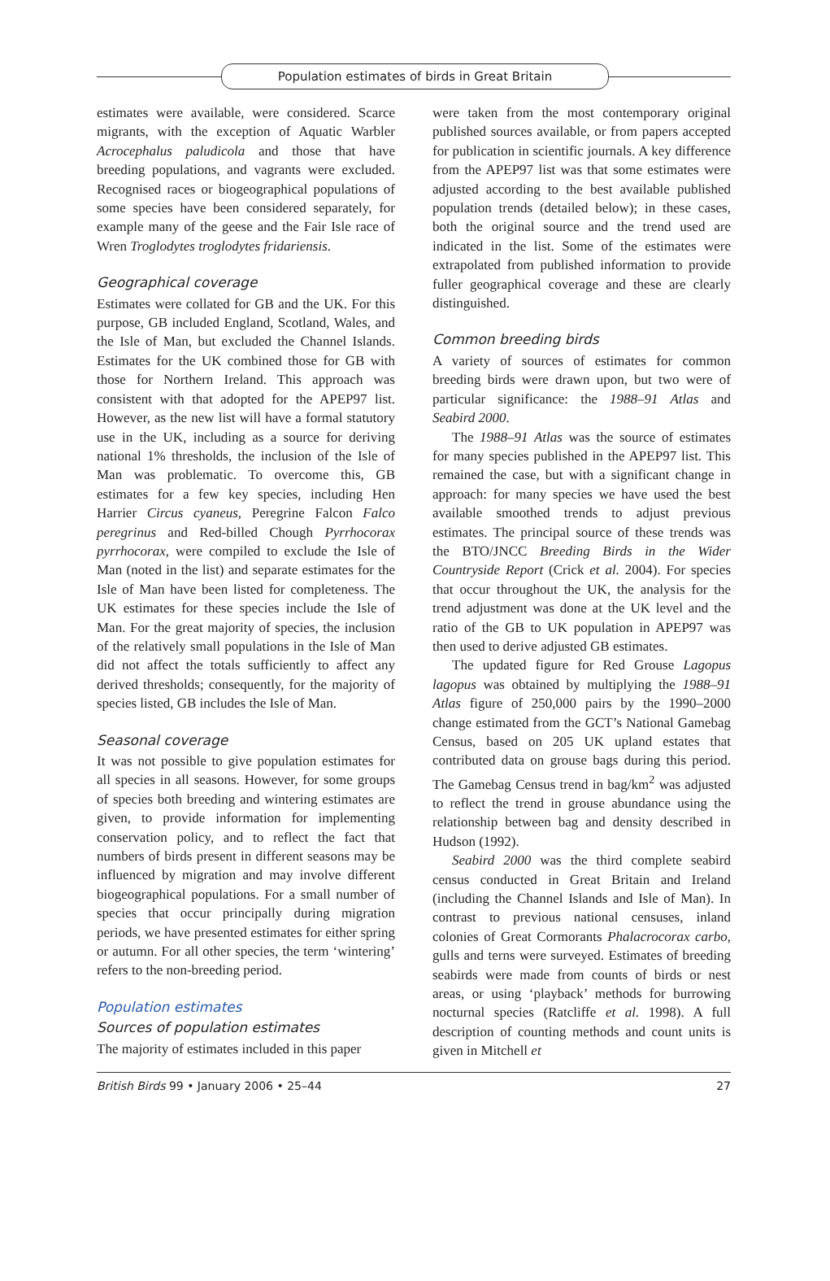Population estimates of birds in Great Britain
estimates were available, were considered. Scarce migrants, with the exception of Aquatic Warbler Acrocephalus paludicola and those that have breeding populations, and vagrants were excluded. Recognised races or biogeographical populations of some species have been considered separately, for example many of the geese and the Fair Isle race of Wren Troglodytes troglodytes fridariensis.
Geographical coverage
Estimates were collated for GB and the UK. For this purpose, GB included England, Scotland, Wales, and the Isle of Man, but excluded the Channel Islands. Estimates for the UK combined those for GB with those for Northern Ireland. This approach was consistent with that adopted for the APEP97 list. However, as the new list will have a formal statutory use in the UK, including as a source for deriving national 1% thresholds, the inclusion of the Isle of Man was problematic. To overcome this, GB estimates for a few key species, including Hen Harrier Circus cyaneus, Peregrine Falcon Falco peregrinus and Red-billed Chough Pyrrhocorax pyrrhocorax, were compiled to exclude the Isle of Man (noted in the list) and separate estimates for the Isle of Man have been listed for completeness. The UK estimates for these species include the Isle of Man. For the great majority of species, the inclusion of the relatively small populations in the Isle of Man did not affect the totals sufficiently to affect any derived thresholds; consequently, for the majority of species listed, GB includes the Isle of Man.
Seasonal coverage
It was not possible to give population estimates for all species in all seasons. However, for some groups of species both breeding and wintering estimates are given, to provide information for implementing conservation policy, and to reflect the fact that numbers of birds present in different seasons may be influenced by migration and may involve different biogeographical populations. For a small number of species that occur principally during migration periods, we have presented estimates for either spring or autumn. For all other species, the term ‘wintering’ refers to the non-breeding period.
Population estimates
Sources of population estimates
The majority of estimates included in this paper
were taken from the most contemporary original published sources available, or from papers accepted for publication in scientific journals. A key difference from the APEP97 list was that some estimates were adjusted according to the best available published population trends (detailed below); in these cases, both the original source and the trend used are indicated in the list. Some of the estimates were extrapolated from published information to provide fuller geographical coverage and these are clearly distinguished.
Common breeding birds
A variety of sources of estimates for common breeding birds were drawn upon, but two were of particular significance: the 1988–91 Atlas and Seabird 2000.
The 1988–91 Atlas was the source of estimates for many species published in the APEP97 list. This remained the case, but with a significant change in approach: for many species we have used the best available smoothed trends to adjust previous estimates. The principal source of these trends was the BTO/JNCC Breeding Birds in the Wider Countryside Report (Crick et al. 2004). For species that occur throughout the UK, the analysis for the trend adjustment was done at the UK level and the ratio of the GB to UK population in APEP97 was then used to derive adjusted GB estimates.
The updated figure for Red Grouse Lagopus lagopus was obtained by multiplying the 1988–91 Atlas figure of 250,000 pairs by the 1990–2000 change estimated from the GCT’s National Gamebag Census, based on 205 UK upland estates that contributed data on grouse bags during this period. The Gamebag Census trend in bag/km<sup>2</sup> was adjusted to reflect the trend in grouse abundance using the relationship between bag and density described in Hudson (1992).
Seabird 2000 was the third complete seabird census conducted in Great Britain and Ireland (including the Channel Islands and Isle of Man). In contrast to previous national censuses, inland colonies of Great Cormorants Phalacrocorax carbo, gulls and terns were surveyed. Estimates of breeding seabirds were made from counts of birds or nest areas, or using ‘playback’ methods for burrowing nocturnal species (Ratcliffe et al. 1998). A full description of counting methods and count units is given in Mitchell et
British Birds 99 • January 2006 • 25–44 27